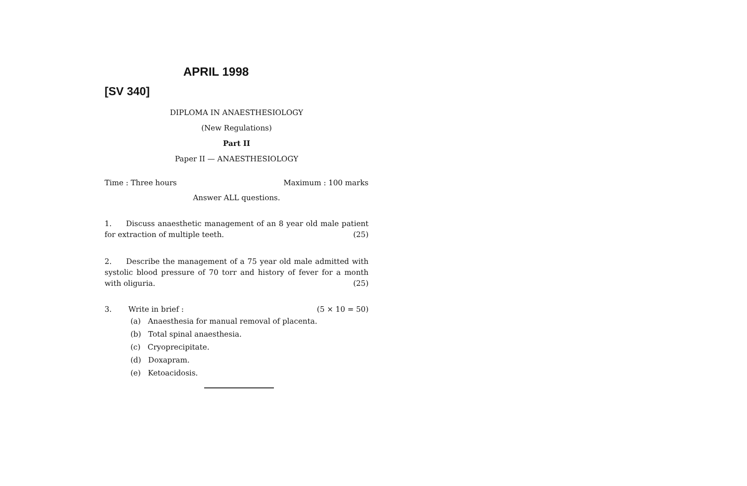APRIL 1998
[SV 340]
DIPLOMA IN ANAESTHESIOLOGY
(New Regulations)
Part II
Paper II — ANAESTHESIOLOGY
Time : Three hours Maximum : 100 marks
Answer ALL questions.
1. Discuss anaesthetic management of an 8 year old male patient for extraction of multiple teeth. (25)
2. Describe the management of a 75 year old male admitted with systolic blood pressure of 70 torr and history of fever for a month with oliguria. (25)
3. Write in brief : (5 × 10 = 50)
(a) Anaesthesia for manual removal of placenta.
(b) Total spinal anaesthesia.
(c) Cryoprecipitate.
(d) Doxapram.
(e) Ketoacidosis.